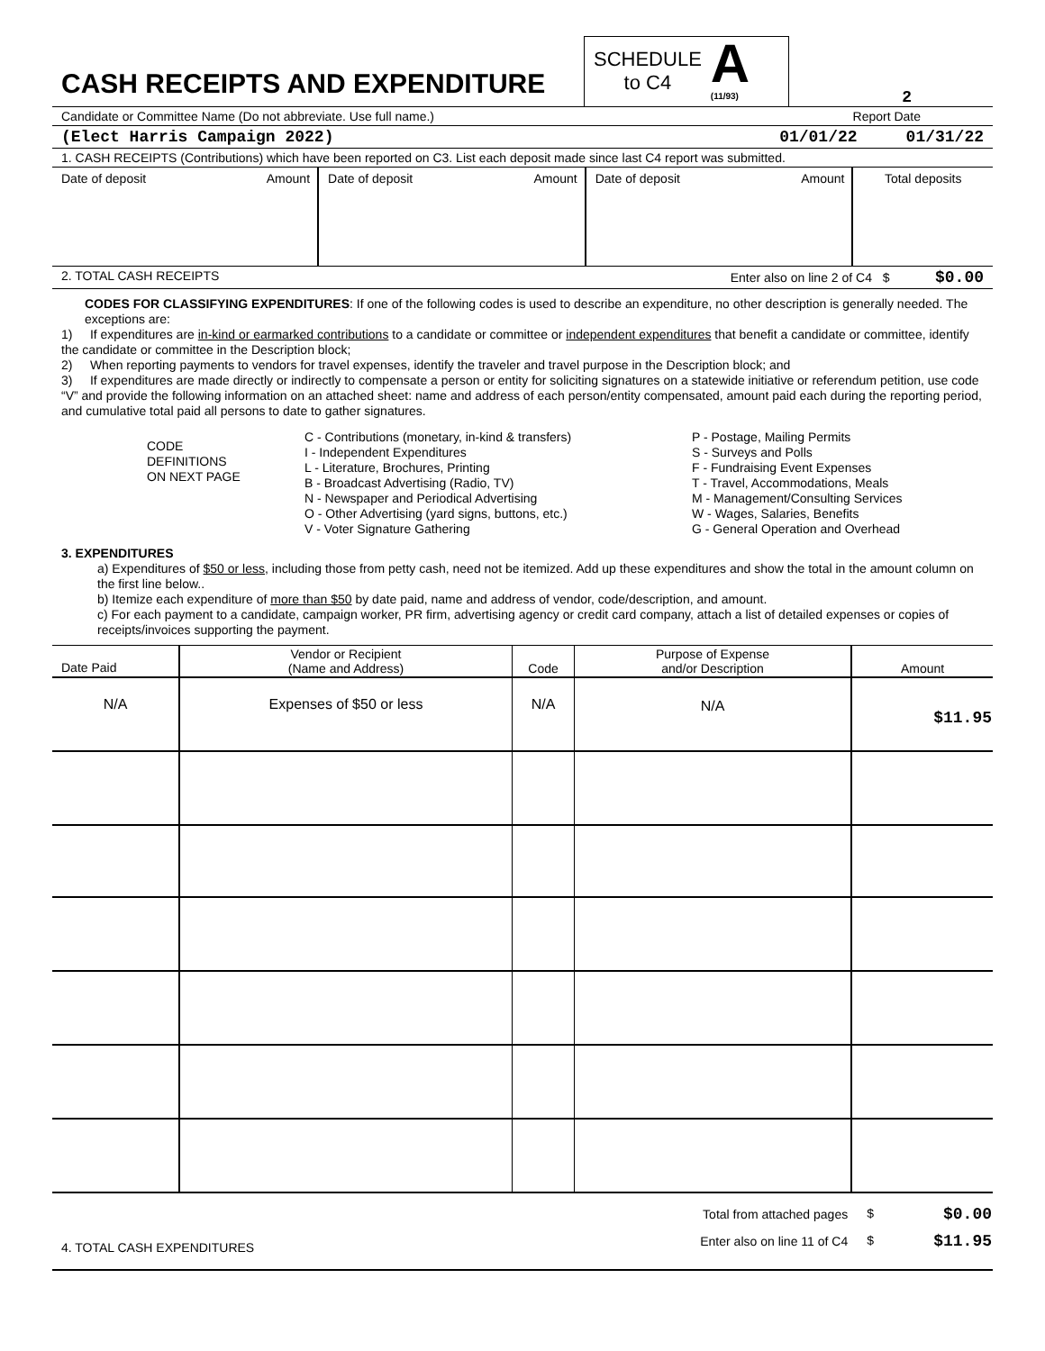CASH RECEIPTS AND EXPENDITURE
SCHEDULE
to C4
A
(11/93)
2
Candidate or Committee Name (Do not abbreviate. Use full name.) Report Date
(Elect Harris Campaign 2022) 01/01/22 01/31/22
1. CASH RECEIPTS (Contributions) which have been reported on C3. List each deposit made since last C4 report was submitted.
| Date of deposit | Amount | Date of deposit | Amount | Date of deposit | Amount | Total deposits |
2. TOTAL CASH RECEIPTS Enter also on line 2 of C4 $ $0.00
CODES FOR CLASSIFYING EXPENDITURES: If one of the following codes is used to describe an expenditure, no other description is generally needed. The exceptions are:
1) If expenditures are in-kind or earmarked contributions to a candidate or committee or independent expenditures that benefit a candidate or committee, identify the candidate or committee in the Description block;
2) When reporting payments to vendors for travel expenses, identify the traveler and travel purpose in the Description block; and
3) If expenditures are made directly or indirectly to compensate a person or entity for soliciting signatures on a statewide initiative or referendum petition, use code “V” and provide the following information on an attached sheet: name and address of each person/entity compensated, amount paid each during the reporting period, and cumulative total paid all persons to date to gather signatures.
CODE
DEFINITIONS
ON NEXT PAGE
C - Contributions (monetary, in-kind & transfers)
I - Independent Expenditures
L - Literature, Brochures, Printing
B - Broadcast Advertising (Radio, TV)
N - Newspaper and Periodical Advertising
O - Other Advertising (yard signs, buttons, etc.)
V - Voter Signature Gathering
P - Postage, Mailing Permits
S - Surveys and Polls
F - Fundraising Event Expenses
T - Travel, Accommodations, Meals
M - Management/Consulting Services
W - Wages, Salaries, Benefits
G - General Operation and Overhead
3. EXPENDITURES
a) Expenditures of $50 or less, including those from petty cash, need not be itemized. Add up these expenditures and show the total in the amount column on the first line below..
b) Itemize each expenditure of more than $50 by date paid, name and address of vendor, code/description, and amount.
c) For each payment to a candidate, campaign worker, PR firm, advertising agency or credit card company, attach a list of detailed expenses or copies of receipts/invoices supporting the payment.
| Date Paid | Vendor or Recipient (Name and Address) | Code | Purpose of Expense and/or Description | Amount |
| --- | --- | --- | --- | --- |
| N/A | Expenses of $50 or less | N/A | N/A | $11.95 |
4. TOTAL CASH EXPENDITURES
| Total from attached pages | $ | $0.00 |
| Enter also on line 11 of C4 | $ | $11.95 |